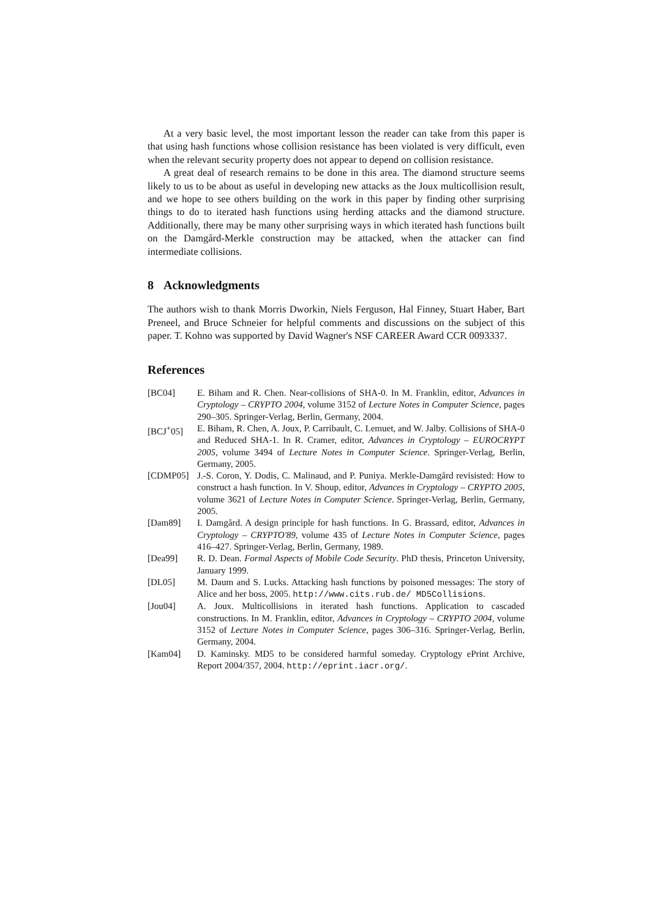At a very basic level, the most important lesson the reader can take from this paper is that using hash functions whose collision resistance has been violated is very difficult, even when the relevant security property does not appear to depend on collision resistance.
A great deal of research remains to be done in this area. The diamond structure seems likely to us to be about as useful in developing new attacks as the Joux multicollision result, and we hope to see others building on the work in this paper by finding other surprising things to do to iterated hash functions using herding attacks and the diamond structure. Additionally, there may be many other surprising ways in which iterated hash functions built on the Damgård-Merkle construction may be attacked, when the attacker can find intermediate collisions.
8 Acknowledgments
The authors wish to thank Morris Dworkin, Niels Ferguson, Hal Finney, Stuart Haber, Bart Preneel, and Bruce Schneier for helpful comments and discussions on the subject of this paper. T. Kohno was supported by David Wagner's NSF CAREER Award CCR 0093337.
References
[BC04] E. Biham and R. Chen. Near-collisions of SHA-0. In M. Franklin, editor, Advances in Cryptology – CRYPTO 2004, volume 3152 of Lecture Notes in Computer Science, pages 290–305. Springer-Verlag, Berlin, Germany, 2004.
[BCJ<sup>+</sup>05] E. Biham, R. Chen, A. Joux, P. Carribault, C. Lemuet, and W. Jalby. Collisions of SHA-0 and Reduced SHA-1. In R. Cramer, editor, Advances in Cryptology – EUROCRYPT 2005, volume 3494 of Lecture Notes in Computer Science. Springer-Verlag, Berlin, Germany, 2005.
[CDMP05] J.-S. Coron, Y. Dodis, C. Malinaud, and P. Puniya. Merkle-Damgård revisisted: How to construct a hash function. In V. Shoup, editor, Advances in Cryptology – CRYPTO 2005, volume 3621 of Lecture Notes in Computer Science. Springer-Verlag, Berlin, Germany, 2005.
[Dam89] I. Damgård. A design principle for hash functions. In G. Brassard, editor, Advances in Cryptology – CRYPTO'89, volume 435 of Lecture Notes in Computer Science, pages 416–427. Springer-Verlag, Berlin, Germany, 1989.
[Dea99] R. D. Dean. Formal Aspects of Mobile Code Security. PhD thesis, Princeton University, January 1999.
[DL05] M. Daum and S. Lucks. Attacking hash functions by poisoned messages: The story of Alice and her boss, 2005. http://www.cits.rub.de/ MD5Collisions.
[Jou04] A. Joux. Multicollisions in iterated hash functions. Application to cascaded constructions. In M. Franklin, editor, Advances in Cryptology – CRYPTO 2004, volume 3152 of Lecture Notes in Computer Science, pages 306–316. Springer-Verlag, Berlin, Germany, 2004.
[Kam04] D. Kaminsky. MD5 to be considered harmful someday. Cryptology ePrint Archive, Report 2004/357, 2004. http://eprint.iacr.org/.